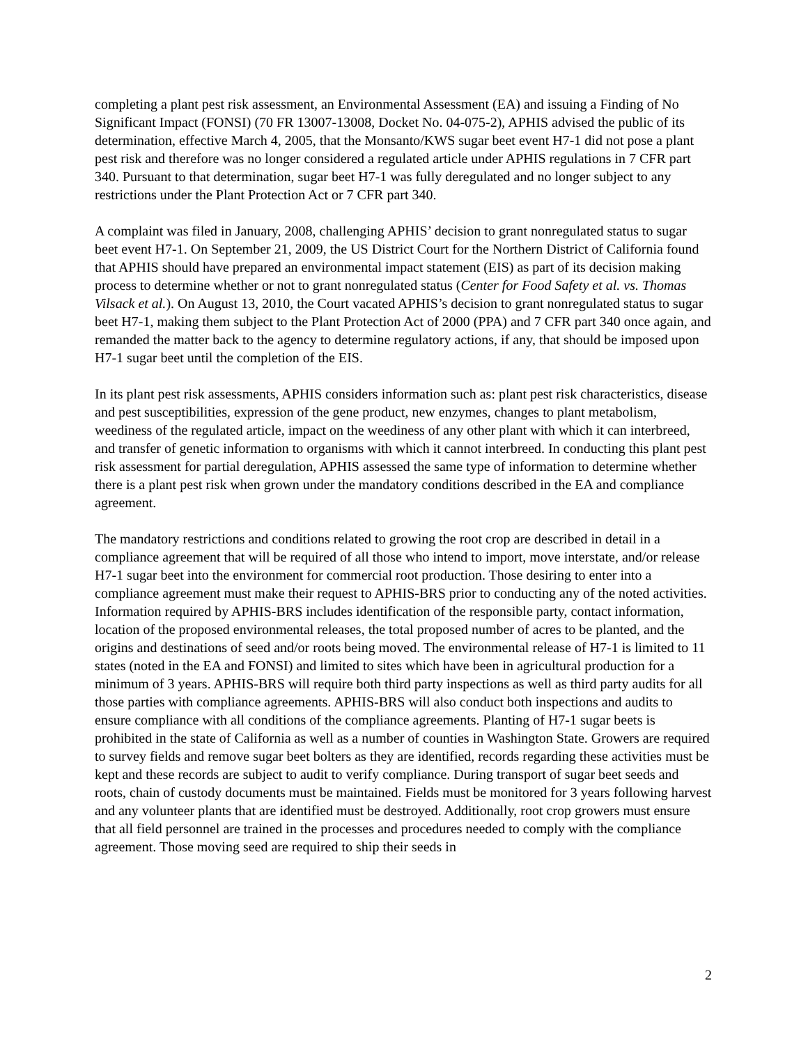completing a plant pest risk assessment, an Environmental Assessment (EA) and issuing a Finding of No Significant Impact (FONSI) (70 FR 13007-13008, Docket No. 04-075-2), APHIS advised the public of its determination, effective March 4, 2005, that the Monsanto/KWS sugar beet event H7-1 did not pose a plant pest risk and therefore was no longer considered a regulated article under APHIS regulations in 7 CFR part 340. Pursuant to that determination, sugar beet H7-1 was fully deregulated and no longer subject to any restrictions under the Plant Protection Act or 7 CFR part 340.
A complaint was filed in January, 2008, challenging APHIS’ decision to grant nonregulated status to sugar beet event H7-1. On September 21, 2009, the US District Court for the Northern District of California found that APHIS should have prepared an environmental impact statement (EIS) as part of its decision making process to determine whether or not to grant nonregulated status (Center for Food Safety et al. vs. Thomas Vilsack et al.). On August 13, 2010, the Court vacated APHIS’s decision to grant nonregulated status to sugar beet H7-1, making them subject to the Plant Protection Act of 2000 (PPA) and 7 CFR part 340 once again, and remanded the matter back to the agency to determine regulatory actions, if any, that should be imposed upon H7-1 sugar beet until the completion of the EIS.
In its plant pest risk assessments, APHIS considers information such as: plant pest risk characteristics, disease and pest susceptibilities, expression of the gene product, new enzymes, changes to plant metabolism, weediness of the regulated article, impact on the weediness of any other plant with which it can interbreed, and transfer of genetic information to organisms with which it cannot interbreed. In conducting this plant pest risk assessment for partial deregulation, APHIS assessed the same type of information to determine whether there is a plant pest risk when grown under the mandatory conditions described in the EA and compliance agreement.
The mandatory restrictions and conditions related to growing the root crop are described in detail in a compliance agreement that will be required of all those who intend to import, move interstate, and/or release H7-1 sugar beet into the environment for commercial root production. Those desiring to enter into a compliance agreement must make their request to APHIS-BRS prior to conducting any of the noted activities. Information required by APHIS-BRS includes identification of the responsible party, contact information, location of the proposed environmental releases, the total proposed number of acres to be planted, and the origins and destinations of seed and/or roots being moved. The environmental release of H7-1 is limited to 11 states (noted in the EA and FONSI) and limited to sites which have been in agricultural production for a minimum of 3 years. APHIS-BRS will require both third party inspections as well as third party audits for all those parties with compliance agreements. APHIS-BRS will also conduct both inspections and audits to ensure compliance with all conditions of the compliance agreements. Planting of H7-1 sugar beets is prohibited in the state of California as well as a number of counties in Washington State. Growers are required to survey fields and remove sugar beet bolters as they are identified, records regarding these activities must be kept and these records are subject to audit to verify compliance. During transport of sugar beet seeds and roots, chain of custody documents must be maintained. Fields must be monitored for 3 years following harvest and any volunteer plants that are identified must be destroyed. Additionally, root crop growers must ensure that all field personnel are trained in the processes and procedures needed to comply with the compliance agreement. Those moving seed are required to ship their seeds in
2